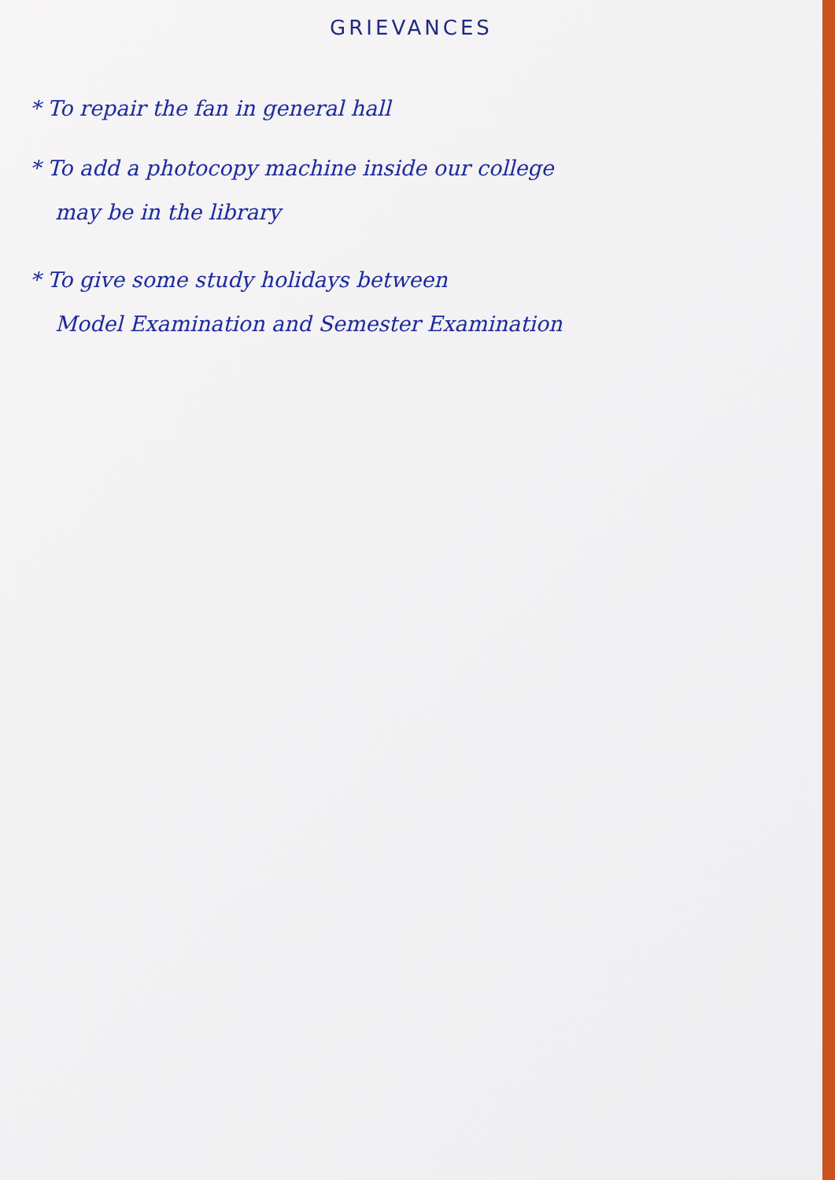GRIEVANCES
* To repair the fan in general hall
* To add a photocopy machine inside our college
may be in the library
* To give some study holidays between
Model Examination and Semester Examination